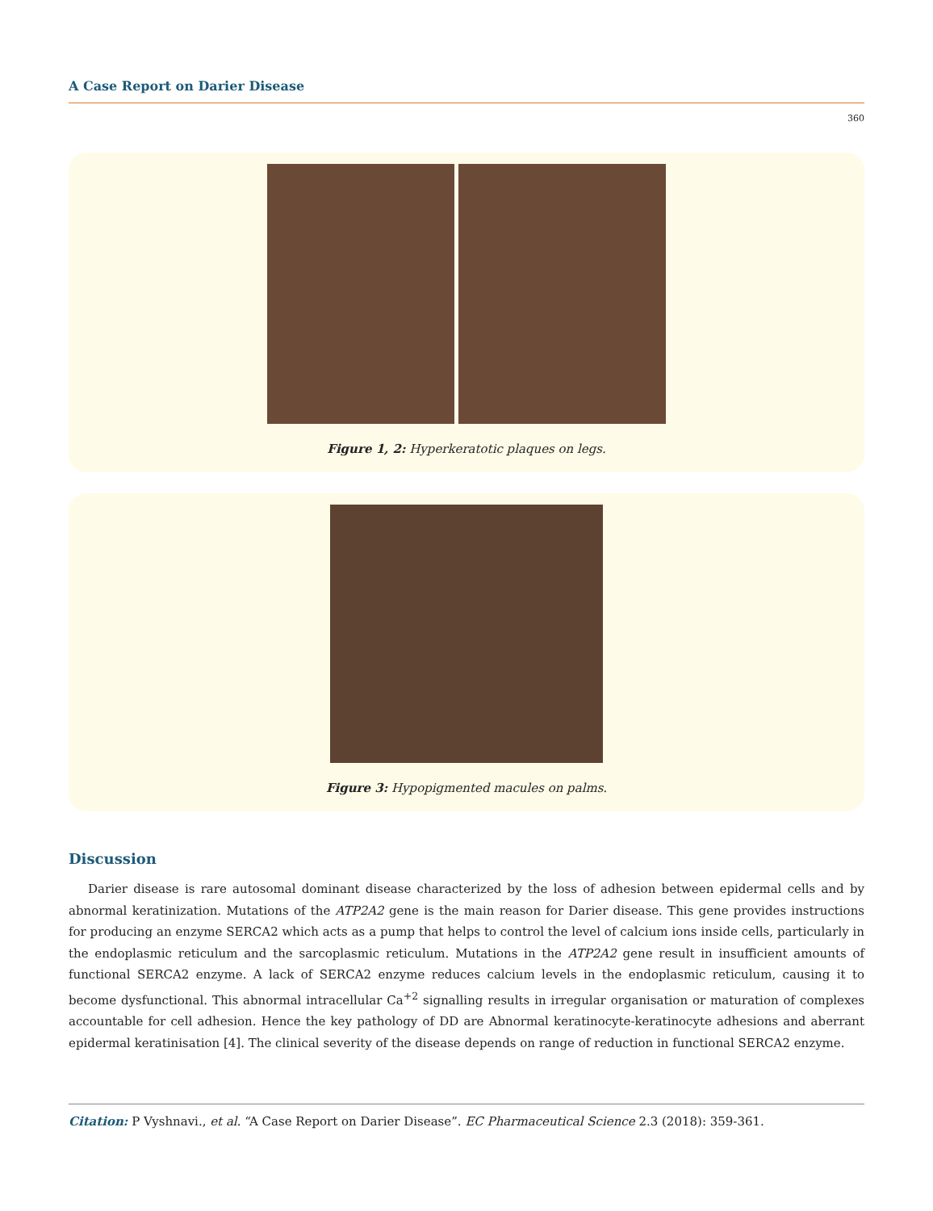A Case Report on Darier Disease
360
Figure 1, 2: Hyperkeratotic plaques on legs.
Figure 3: Hypopigmented macules on palms.
Discussion
Darier disease is rare autosomal dominant disease characterized by the loss of adhesion between epidermal cells and by abnormal keratinization. Mutations of the ATP2A2 gene is the main reason for Darier disease. This gene provides instructions for producing an enzyme SERCA2 which acts as a pump that helps to control the level of calcium ions inside cells, particularly in the endoplasmic reticulum and the sarcoplasmic reticulum. Mutations in the ATP2A2 gene result in insufficient amounts of functional SERCA2 enzyme. A lack of SERCA2 enzyme reduces calcium levels in the endoplasmic reticulum, causing it to become dysfunctional. This abnormal intracellular Ca<sup>+2</sup> signalling results in irregular organisation or maturation of complexes accountable for cell adhesion. Hence the key pathology of DD are Abnormal keratinocyte-keratinocyte adhesions and aberrant epidermal keratinisation [4]. The clinical severity of the disease depends on range of reduction in functional SERCA2 enzyme.
Citation: P Vyshnavi., et al. “A Case Report on Darier Disease”. EC Pharmaceutical Science 2.3 (2018): 359-361.